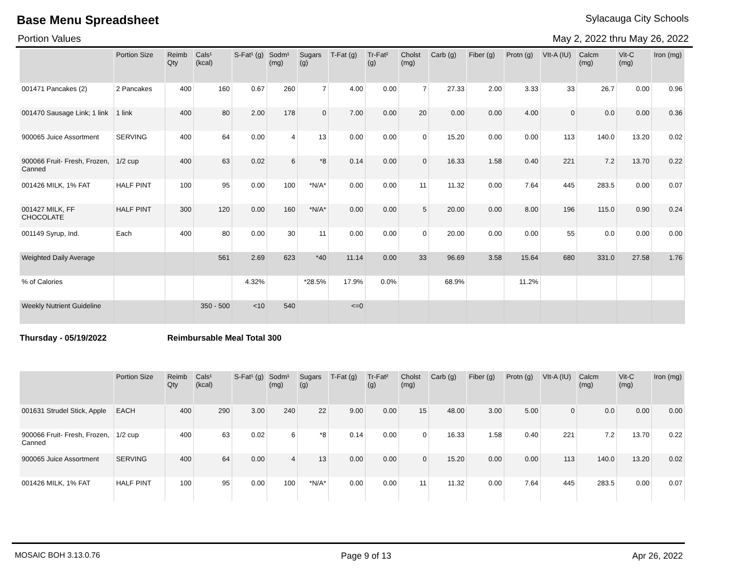Base Menu Spreadsheet
Sylacauga City Schools
Portion Values May 2, 2022 thru May 26, 2022
| | Portion Size | Reimb Qty | Cals¹ (kcal) | S-Fat¹ (g) | Sodm¹ (mg) | Sugars (g) | T-Fat (g) | Tr-Fat² (g) | Cholst (mg) | Carb (g) | Fiber (g) | Protn (g) | VIt-A (IU) | Calcm (mg) | Vit-C (mg) | Iron (mg) |
| --- | --- | --- | --- | --- | --- | --- | --- | --- | --- | --- | --- | --- | --- | --- | --- | --- |
| 001471 Pancakes (2) | 2 Pancakes | 400 | 160 | 0.67 | 260 | 7 | 4.00 | 0.00 | 7 | 27.33 | 2.00 | 3.33 | 33 | 26.7 | 0.00 | 0.96 |
| 001470 Sausage Link; 1 link | 1 link | 400 | 80 | 2.00 | 178 | 0 | 7.00 | 0.00 | 20 | 0.00 | 0.00 | 4.00 | 0 | 0.0 | 0.00 | 0.36 |
| 900065 Juice Assortment | SERVING | 400 | 64 | 0.00 | 4 | 13 | 0.00 | 0.00 | 0 | 15.20 | 0.00 | 0.00 | 113 | 140.0 | 13.20 | 0.02 |
| 900066 Fruit- Fresh, Frozen, Canned | 1/2 cup | 400 | 63 | 0.02 | 6 | *8 | 0.14 | 0.00 | 0 | 16.33 | 1.58 | 0.40 | 221 | 7.2 | 13.70 | 0.22 |
| 001426 MILK, 1% FAT | HALF PINT | 100 | 95 | 0.00 | 100 | *N/A* | 0.00 | 0.00 | 11 | 11.32 | 0.00 | 7.64 | 445 | 283.5 | 0.00 | 0.07 |
| 001427 MILK, FF CHOCOLATE | HALF PINT | 300 | 120 | 0.00 | 160 | *N/A* | 0.00 | 0.00 | 5 | 20.00 | 0.00 | 8.00 | 196 | 115.0 | 0.90 | 0.24 |
| 001149 Syrup, Ind. | Each | 400 | 80 | 0.00 | 30 | 11 | 0.00 | 0.00 | 0 | 20.00 | 0.00 | 0.00 | 55 | 0.0 | 0.00 | 0.00 |
| Weighted Daily Average | | | 561 | 2.69 | 623 | *40 | 11.14 | 0.00 | 33 | 96.69 | 3.58 | 15.64 | 680 | 331.0 | 27.58 | 1.76 |
| % of Calories | | | | 4.32% | | *28.5% | 17.9% | 0.0% | | 68.9% | | 11.2% | | | | |
| Weekly Nutrient Guideline | | | 350 - 500 | <10 | 540 | | <=0 | | | | | | | | | |
Thursday - 05/19/2022 Reimbursable Meal Total 300
| | Portion Size | Reimb Qty | Cals¹ (kcal) | S-Fat¹ (g) | Sodm¹ (mg) | Sugars (g) | T-Fat (g) | Tr-Fat² (g) | Cholst (mg) | Carb (g) | Fiber (g) | Protn (g) | VIt-A (IU) | Calcm (mg) | Vit-C (mg) | Iron (mg) |
| --- | --- | --- | --- | --- | --- | --- | --- | --- | --- | --- | --- | --- | --- | --- | --- | --- |
| 001631 Strudel Stick, Apple | EACH | 400 | 290 | 3.00 | 240 | 22 | 9.00 | 0.00 | 15 | 48.00 | 3.00 | 5.00 | 0 | 0.0 | 0.00 | 0.00 |
| 900066 Fruit- Fresh, Frozen, Canned | 1/2 cup | 400 | 63 | 0.02 | 6 | *8 | 0.14 | 0.00 | 0 | 16.33 | 1.58 | 0.40 | 221 | 7.2 | 13.70 | 0.22 |
| 900065 Juice Assortment | SERVING | 400 | 64 | 0.00 | 4 | 13 | 0.00 | 0.00 | 0 | 15.20 | 0.00 | 0.00 | 113 | 140.0 | 13.20 | 0.02 |
| 001426 MILK, 1% FAT | HALF PINT | 100 | 95 | 0.00 | 100 | *N/A* | 0.00 | 0.00 | 11 | 11.32 | 0.00 | 7.64 | 445 | 283.5 | 0.00 | 0.07 |
MOSAIC BOH 3.13.0.76 Page 9 of 13 Apr 26, 2022